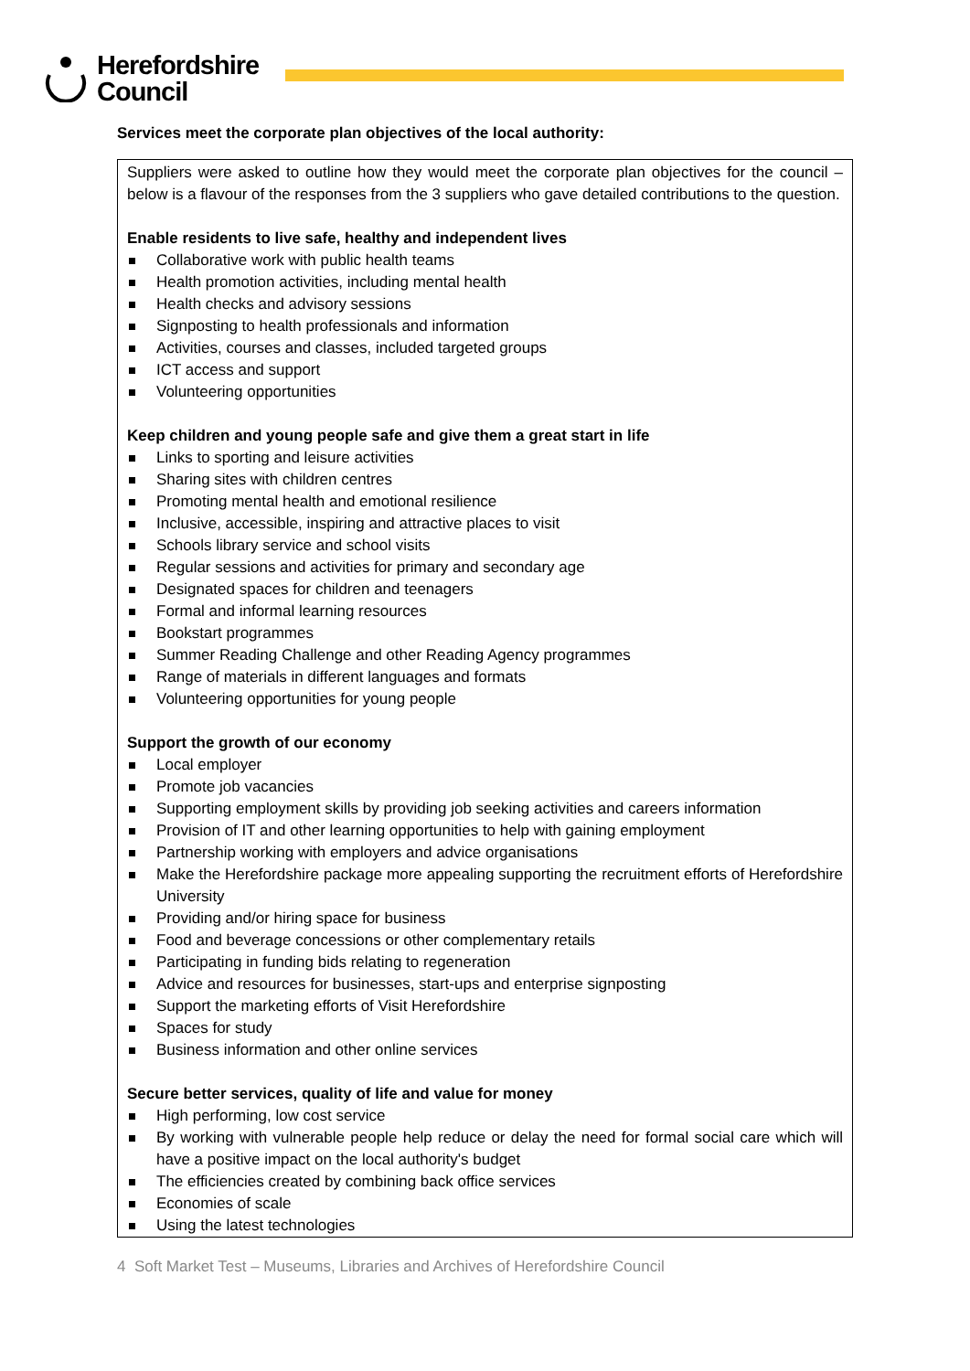Herefordshire
Council
Services meet the corporate plan objectives of the local authority:
Suppliers were asked to outline how they would meet the corporate plan objectives for the council – below is a flavour of the responses from the 3 suppliers who gave detailed contributions to the question.
Enable residents to live safe, healthy and independent lives
Collaborative work with public health teams
Health promotion activities, including mental health
Health checks and advisory sessions
Signposting to health professionals and information
Activities, courses and classes, included targeted groups
ICT access and support
Volunteering opportunities
Keep children and young people safe and give them a great start in life
Links to sporting and leisure activities
Sharing sites with children centres
Promoting mental health and emotional resilience
Inclusive, accessible, inspiring and attractive places to visit
Schools library service and school visits
Regular sessions and activities for primary and secondary age
Designated spaces for children and teenagers
Formal and informal learning resources
Bookstart programmes
Summer Reading Challenge and other Reading Agency programmes
Range of materials in different languages and formats
Volunteering opportunities for young people
Support the growth of our economy
Local employer
Promote job vacancies
Supporting employment skills by providing job seeking activities and careers information
Provision of IT and other learning opportunities to help with gaining employment
Partnership working with employers and advice organisations
Make the Herefordshire package more appealing supporting the recruitment efforts of Herefordshire University
Providing and/or hiring space for business
Food and beverage concessions or other complementary retails
Participating in funding bids relating to regeneration
Advice and resources for businesses, start-ups and enterprise signposting
Support the marketing efforts of Visit Herefordshire
Spaces for study
Business information and other online services
Secure better services, quality of life and value for money
High performing, low cost service
By working with vulnerable people help reduce or delay the need for formal social care which will have a positive impact on the local authority's budget
The efficiencies created by combining back office services
Economies of scale
Using the latest technologies
4 Soft Market Test – Museums, Libraries and Archives of Herefordshire Council